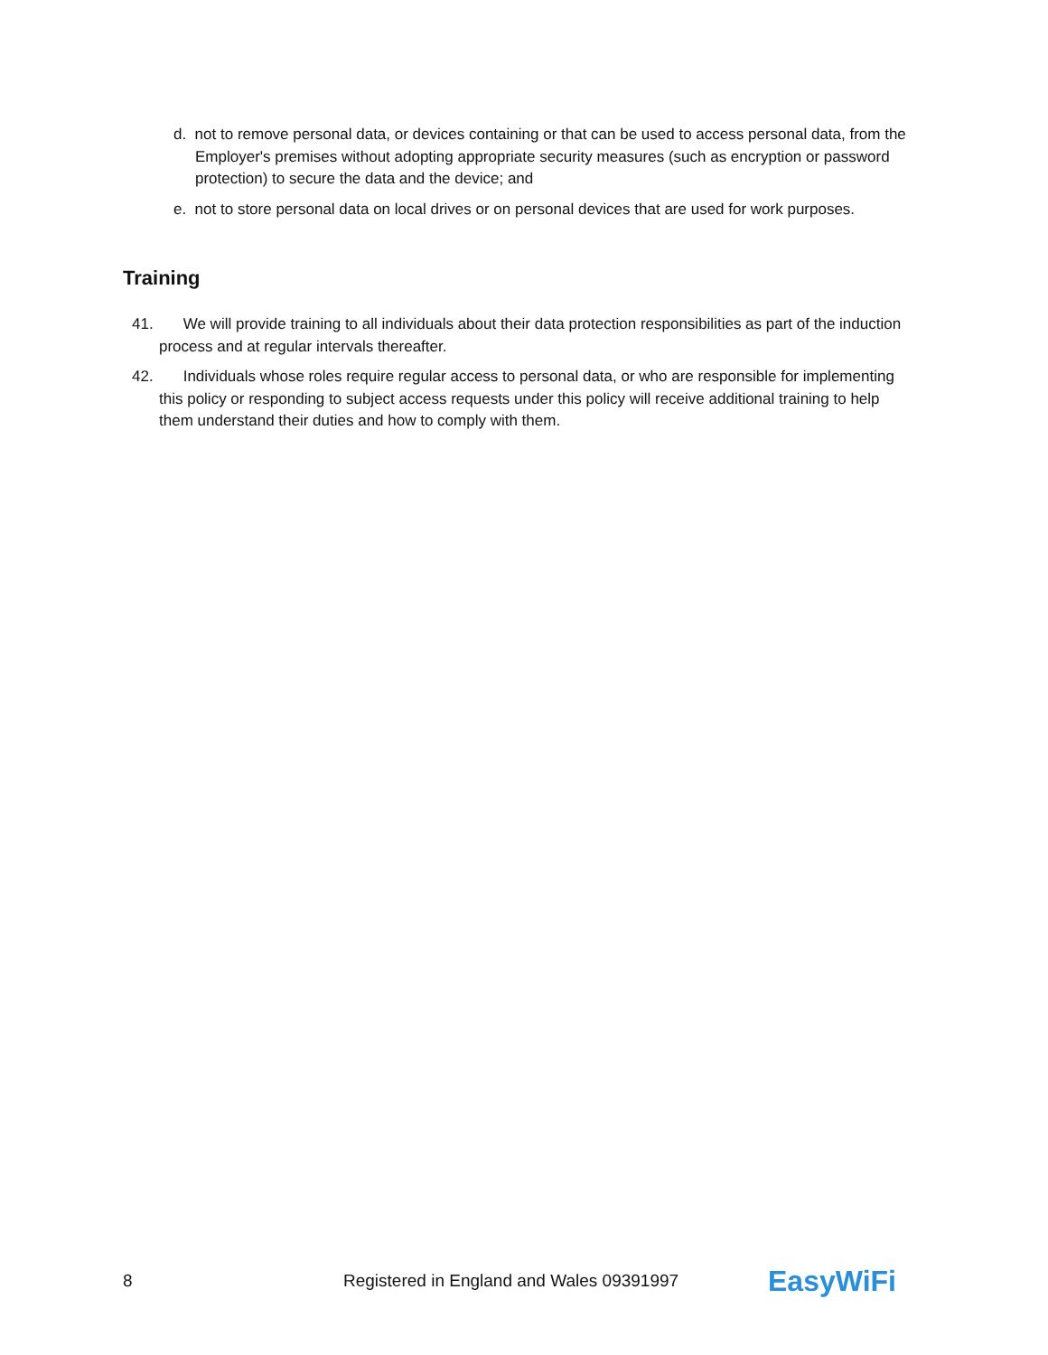d. not to remove personal data, or devices containing or that can be used to access personal data, from the Employer's premises without adopting appropriate security measures (such as encryption or password protection) to secure the data and the device; and
e. not to store personal data on local drives or on personal devices that are used for work purposes.
Training
41. We will provide training to all individuals about their data protection responsibilities as part of the induction process and at regular intervals thereafter.
42. Individuals whose roles require regular access to personal data, or who are responsible for implementing this policy or responding to subject access requests under this policy will receive additional training to help them understand their duties and how to comply with them.
8 Registered in England and Wales 09391997 EasyWiFi